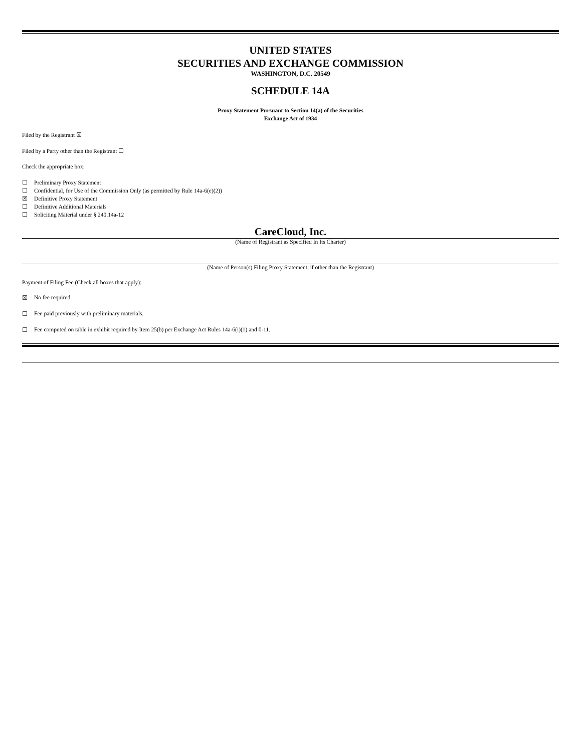UNITED STATES
SECURITIES AND EXCHANGE COMMISSION
WASHINGTON, D.C. 20549
SCHEDULE 14A
Proxy Statement Pursuant to Section 14(a) of the Securities
Exchange Act of 1934
Filed by the Registrant ☒
Filed by a Party other than the Registrant ☐
Check the appropriate box:
☐ Preliminary Proxy Statement
☐ Confidential, for Use of the Commission Only (as permitted by Rule 14a-6(e)(2))
☒ Definitive Proxy Statement
☐ Definitive Additional Materials
☐ Soliciting Material under § 240.14a-12
CareCloud, Inc.
(Name of Registrant as Specified In Its Charter)
(Name of Person(s) Filing Proxy Statement, if other than the Registrant)
Payment of Filing Fee (Check all boxes that apply):
☒ No fee required.
☐ Fee paid previously with preliminary materials.
☐ Fee computed on table in exhibit required by Item 25(b) per Exchange Act Rules 14a-6(i)(1) and 0-11.